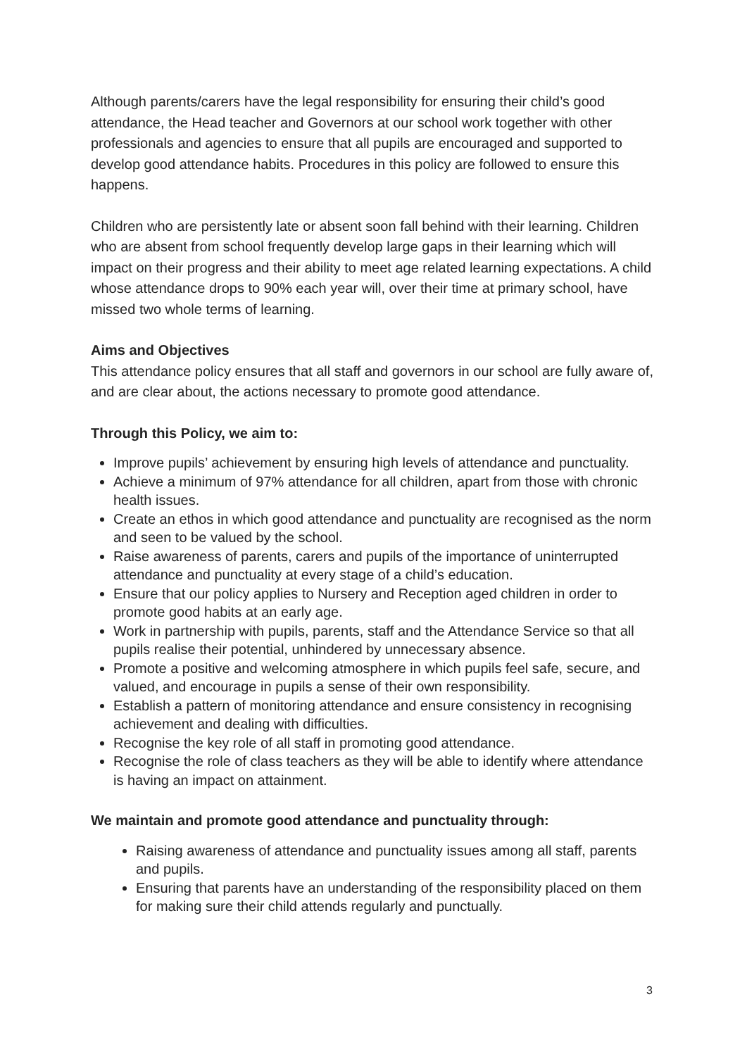Although parents/carers have the legal responsibility for ensuring their child’s good attendance, the Head teacher and Governors at our school work together with other professionals and agencies to ensure that all pupils are encouraged and supported to develop good attendance habits. Procedures in this policy are followed to ensure this happens.
Children who are persistently late or absent soon fall behind with their learning. Children who are absent from school frequently develop large gaps in their learning which will impact on their progress and their ability to meet age related learning expectations. A child whose attendance drops to 90% each year will, over their time at primary school, have missed two whole terms of learning.
Aims and Objectives
This attendance policy ensures that all staff and governors in our school are fully aware of, and are clear about, the actions necessary to promote good attendance.
Through this Policy, we aim to:
Improve pupils’ achievement by ensuring high levels of attendance and punctuality.
Achieve a minimum of 97% attendance for all children, apart from those with chronic health issues.
Create an ethos in which good attendance and punctuality are recognised as the norm and seen to be valued by the school.
Raise awareness of parents, carers and pupils of the importance of uninterrupted attendance and punctuality at every stage of a child’s education.
Ensure that our policy applies to Nursery and Reception aged children in order to promote good habits at an early age.
Work in partnership with pupils, parents, staff and the Attendance Service so that all pupils realise their potential, unhindered by unnecessary absence.
Promote a positive and welcoming atmosphere in which pupils feel safe, secure, and valued, and encourage in pupils a sense of their own responsibility.
Establish a pattern of monitoring attendance and ensure consistency in recognising achievement and dealing with difficulties.
Recognise the key role of all staff in promoting good attendance.
Recognise the role of class teachers as they will be able to identify where attendance is having an impact on attainment.
We maintain and promote good attendance and punctuality through:
Raising awareness of attendance and punctuality issues among all staff, parents and pupils.
Ensuring that parents have an understanding of the responsibility placed on them for making sure their child attends regularly and punctually.
3